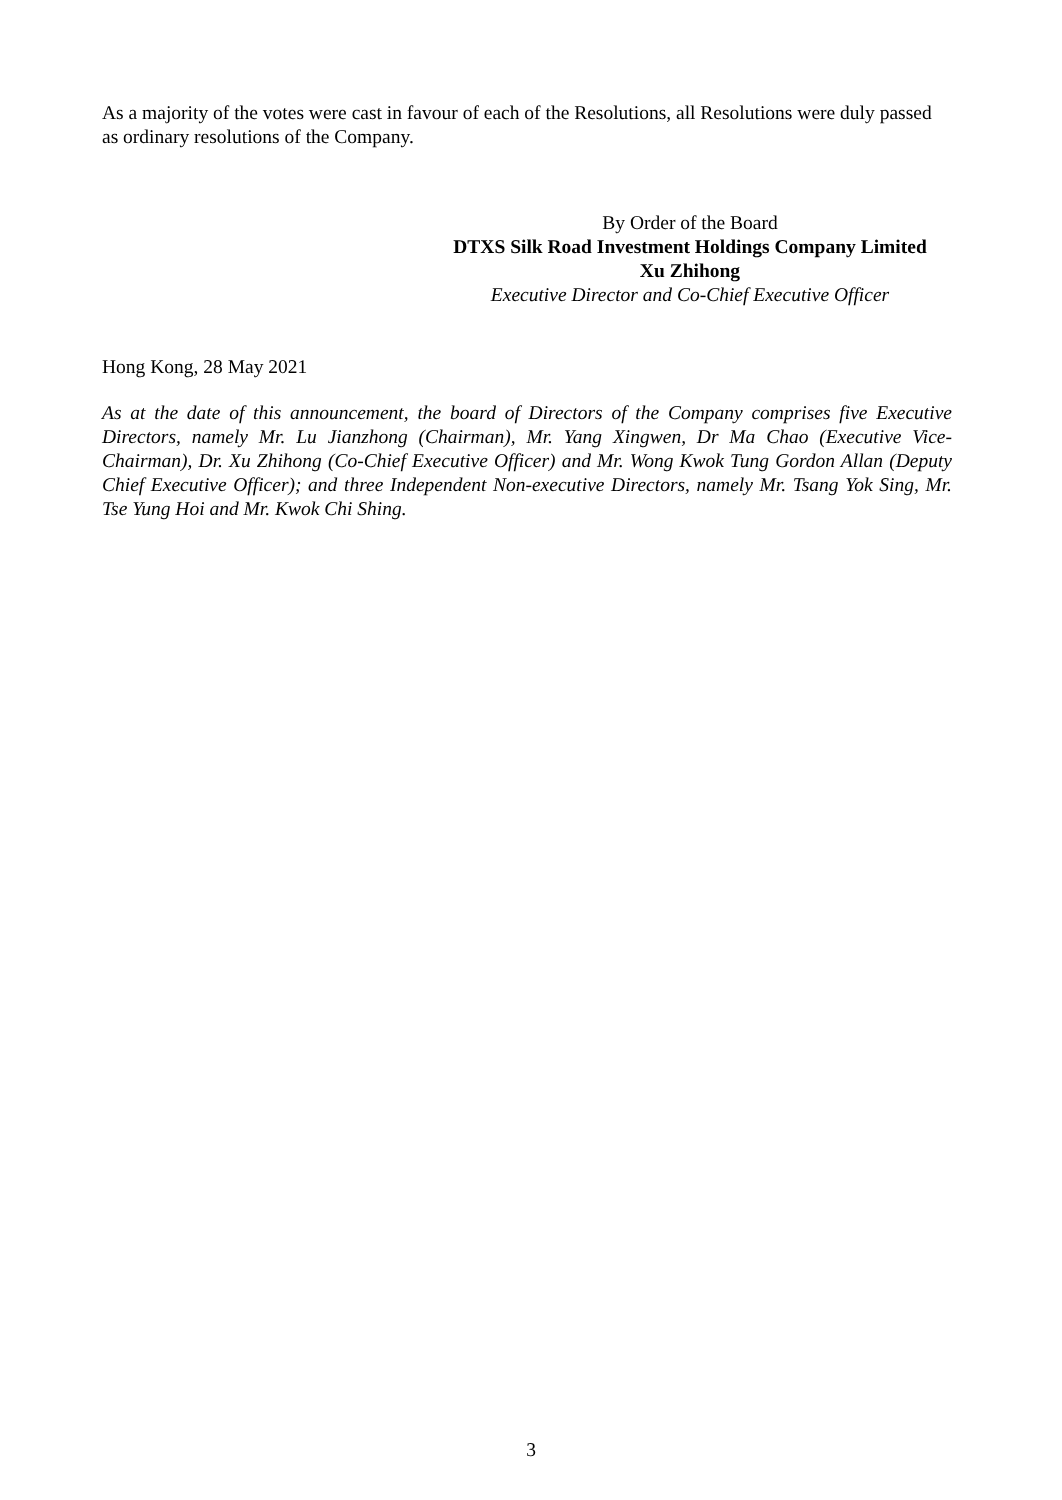As a majority of the votes were cast in favour of each of the Resolutions, all Resolutions were duly passed as ordinary resolutions of the Company.
By Order of the Board
DTXS Silk Road Investment Holdings Company Limited
Xu Zhihong
Executive Director and Co-Chief Executive Officer
Hong Kong, 28 May 2021
As at the date of this announcement, the board of Directors of the Company comprises five Executive Directors, namely Mr. Lu Jianzhong (Chairman), Mr. Yang Xingwen, Dr Ma Chao (Executive Vice-Chairman), Dr. Xu Zhihong (Co-Chief Executive Officer) and Mr. Wong Kwok Tung Gordon Allan (Deputy Chief Executive Officer); and three Independent Non-executive Directors, namely Mr. Tsang Yok Sing, Mr. Tse Yung Hoi and Mr. Kwok Chi Shing.
3